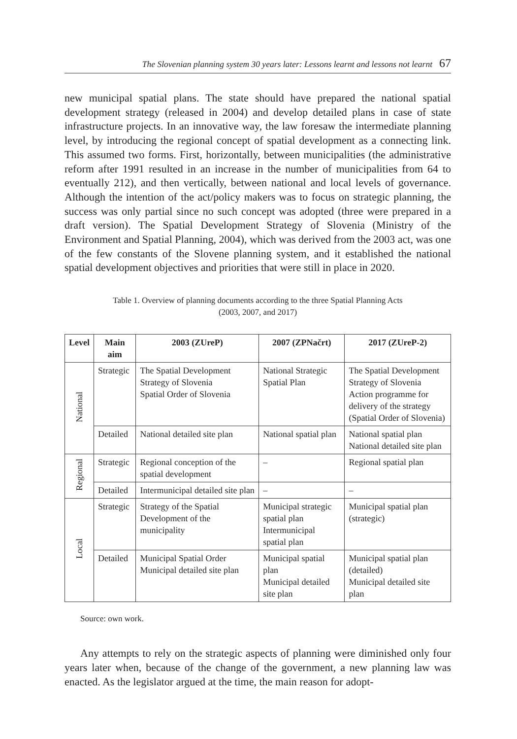The Slovenian planning system 30 years later: Lessons learnt and lessons not learnt 67
new municipal spatial plans. The state should have prepared the national spatial development strategy (released in 2004) and develop detailed plans in case of state infrastructure projects. In an innovative way, the law foresaw the intermediate planning level, by introducing the regional concept of spatial development as a connecting link. This assumed two forms. First, horizontally, between municipalities (the administrative reform after 1991 resulted in an increase in the number of municipalities from 64 to eventually 212), and then vertically, between national and local levels of governance. Although the intention of the act/policy makers was to focus on strategic planning, the success was only partial since no such concept was adopted (three were prepared in a draft version). The Spatial Development Strategy of Slovenia (Ministry of the Environment and Spatial Planning, 2004), which was derived from the 2003 act, was one of the few constants of the Slovene planning system, and it established the national spatial development objectives and priorities that were still in place in 2020.
Table 1. Overview of planning documents according to the three Spatial Planning Acts
(2003, 2007, and 2017)
| Level | Main aim | 2003 (ZUreP) | 2007 (ZPNačrt) | 2017 (ZUreP-2) |
| --- | --- | --- | --- | --- |
| National | Strategic | The Spatial Development Strategy of Slovenia Spatial Order of Slovenia | National Strategic Spatial Plan | The Spatial Development Strategy of Slovenia Action programme for delivery of the strategy (Spatial Order of Slovenia) |
| | Detailed | National detailed site plan | National spatial plan | National spatial plan National detailed site plan |
| Regional | Strategic | Regional conception of the spatial development | – | Regional spatial plan |
| | Detailed | Intermunicipal detailed site plan | – | – |
| Local | Strategic | Strategy of the Spatial Development of the municipality | Municipal strategic spatial plan Intermunicipal spatial plan | Municipal spatial plan (strategic) |
| | Detailed | Municipal Spatial Order Municipal detailed site plan | Municipal spatial plan Municipal detailed site plan | Municipal spatial plan (detailed) Municipal detailed site plan |
Source: own work.
Any attempts to rely on the strategic aspects of planning were diminished only four years later when, because of the change of the government, a new planning law was enacted. As the legislator argued at the time, the main reason for adopt-